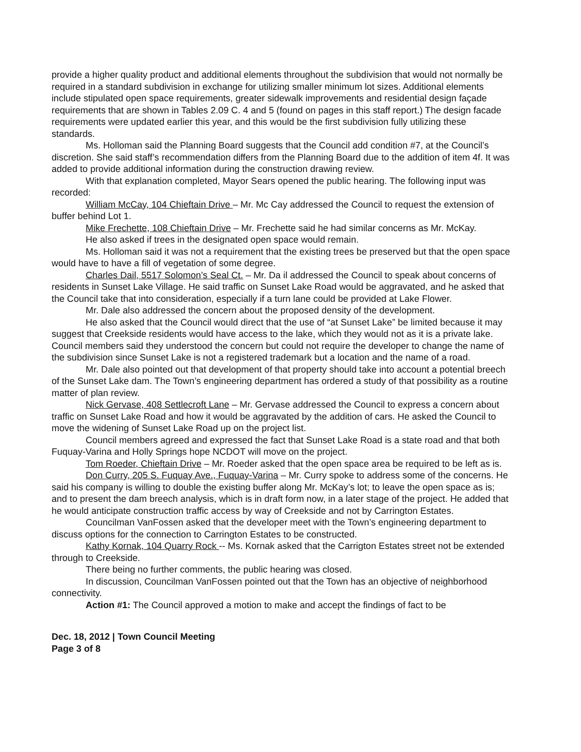provide a higher quality product and additional elements throughout the subdivision that would not normally be required in a standard subdivision in exchange for utilizing smaller minimum lot sizes. Additional elements include stipulated open space requirements, greater sidewalk improvements and residential design façade requirements that are shown in Tables 2.09 C. 4 and 5 (found on pages in this staff report.) The design facade requirements were updated earlier this year, and this would be the first subdivision fully utilizing these standards.
Ms. Holloman said the Planning Board suggests that the Council add condition #7, at the Council’s discretion. She said staff’s recommendation differs from the Planning Board due to the addition of item 4f. It was added to provide additional information during the construction drawing review.
With that explanation completed, Mayor Sears opened the public hearing. The following input was recorded:
William McCay, 104 Chieftain Drive – Mr. Mc Cay addressed the Council to request the extension of buffer behind Lot 1.
Mike Frechette, 108 Chieftain Drive – Mr. Frechette said he had similar concerns as Mr. McKay.
He also asked if trees in the designated open space would remain.
Ms. Holloman said it was not a requirement that the existing trees be preserved but that the open space would have to have a fill of vegetation of some degree.
Charles Dail, 5517 Solomon’s Seal Ct. – Mr. Da il addressed the Council to speak about concerns of residents in Sunset Lake Village. He said traffic on Sunset Lake Road would be aggravated, and he asked that the Council take that into consideration, especially if a turn lane could be provided at Lake Flower.
Mr. Dale also addressed the concern about the proposed density of the development.
He also asked that the Council would direct that the use of “at Sunset Lake” be limited because it may suggest that Creekside residents would have access to the lake, which they would not as it is a private lake. Council members said they understood the concern but could not require the developer to change the name of the subdivision since Sunset Lake is not a registered trademark but a location and the name of a road.
Mr. Dale also pointed out that development of that property should take into account a potential breech of the Sunset Lake dam. The Town’s engineering department has ordered a study of that possibility as a routine matter of plan review.
Nick Gervase, 408 Settlecroft Lane – Mr. Gervase addressed the Council to express a concern about traffic on Sunset Lake Road and how it would be aggravated by the addition of cars. He asked the Council to move the widening of Sunset Lake Road up on the project list.
Council members agreed and expressed the fact that Sunset Lake Road is a state road and that both Fuquay-Varina and Holly Springs hope NCDOT will move on the project.
Tom Roeder, Chieftain Drive – Mr. Roeder asked that the open space area be required to be left as is.
Don Curry, 205 S. Fuquay Ave., Fuquay-Varina – Mr. Curry spoke to address some of the concerns. He said his company is willing to double the existing buffer along Mr. McKay’s lot; to leave the open space as is; and to present the dam breech analysis, which is in draft form now, in a later stage of the project. He added that he would anticipate construction traffic access by way of Creekside and not by Carrington Estates.
Councilman VanFossen asked that the developer meet with the Town’s engineering department to discuss options for the connection to Carrington Estates to be constructed.
Kathy Kornak, 104 Quarry Rock -- Ms. Kornak asked that the Carrigton Estates street not be extended through to Creekside.
There being no further comments, the public hearing was closed.
In discussion, Councilman VanFossen pointed out that the Town has an objective of neighborhood connectivity.
Action #1: The Council approved a motion to make and accept the findings of fact to be
Dec. 18, 2012 | Town Council Meeting
Page 3 of 8